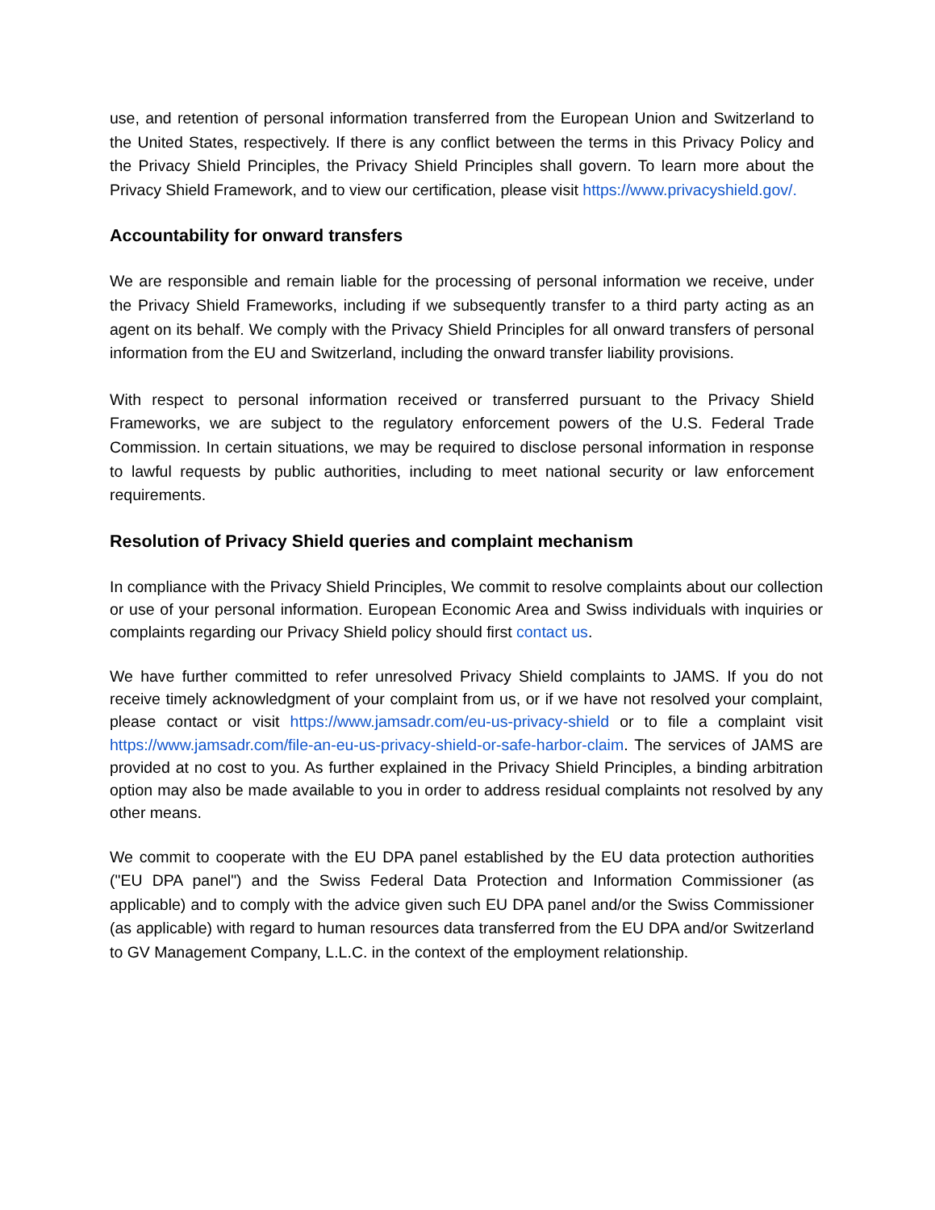use, and retention of personal information transferred from the European Union and Switzerland to the United States, respectively. If there is any conflict between the terms in this Privacy Policy and the Privacy Shield Principles, the Privacy Shield Principles shall govern. To learn more about the Privacy Shield Framework, and to view our certification, please visit https://www.privacyshield.gov/.
Accountability for onward transfers
We are responsible and remain liable for the processing of personal information we receive, under the Privacy Shield Frameworks, including if we subsequently transfer to a third party acting as an agent on its behalf. We comply with the Privacy Shield Principles for all onward transfers of personal information from the EU and Switzerland, including the onward transfer liability provisions.
With respect to personal information received or transferred pursuant to the Privacy Shield Frameworks, we are subject to the regulatory enforcement powers of the U.S. Federal Trade Commission. In certain situations, we may be required to disclose personal information in response to lawful requests by public authorities, including to meet national security or law enforcement requirements.
Resolution of Privacy Shield queries and complaint mechanism
In compliance with the Privacy Shield Principles, We commit to resolve complaints about our collection or use of your personal information. European Economic Area and Swiss individuals with inquiries or complaints regarding our Privacy Shield policy should first contact us.
We have further committed to refer unresolved Privacy Shield complaints to JAMS. If you do not receive timely acknowledgment of your complaint from us, or if we have not resolved your complaint, please contact or visit https://www.jamsadr.com/eu-us-privacy-shield or to file a complaint visit https://www.jamsadr.com/file-an-eu-us-privacy-shield-or-safe-harbor-claim. The services of JAMS are provided at no cost to you. As further explained in the Privacy Shield Principles, a binding arbitration option may also be made available to you in order to address residual complaints not resolved by any other means.
We commit to cooperate with the EU DPA panel established by the EU data protection authorities ("EU DPA panel") and the Swiss Federal Data Protection and Information Commissioner (as applicable) and to comply with the advice given such EU DPA panel and/or the Swiss Commissioner (as applicable) with regard to human resources data transferred from the EU DPA and/or Switzerland to GV Management Company, L.L.C. in the context of the employment relationship.